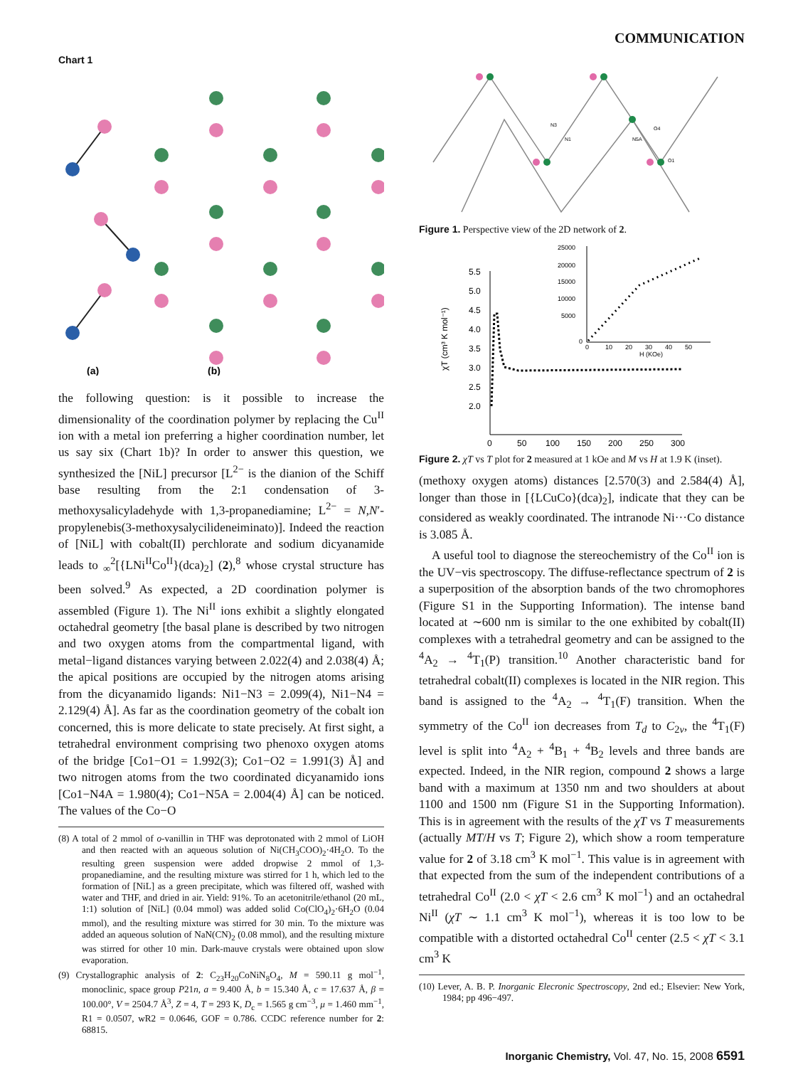COMMUNICATION
Chart 1
(a)
(b)
the following question: is it possible to increase the dimensionality of the coordination polymer by replacing the Cu<sup>II</sup> ion with a metal ion preferring a higher coordination number, let us say six (Chart 1b)? In order to answer this question, we synthesized the [NiL] precursor [L<sup>2−</sup> is the dianion of the Schiff base resulting from the 2:1 condensation of 3-methoxysalicyladehyde with 1,3-propanediamine; L<sup>2−</sup> = N,N′-propylenebis(3-methoxysalycilideneiminato)]. Indeed the reaction of [NiL] with cobalt(II) perchlorate and sodium dicyanamide leads to <sub>∞</sub><sup>2</sup>[{LNi<sup>II</sup>Co<sup>II</sup>}(dca)<sub>2</sub>] (2),<sup>8</sup> whose crystal structure has been solved.<sup>9</sup> As expected, a 2D coordination polymer is assembled (Figure 1). The Ni<sup>II</sup> ions exhibit a slightly elongated octahedral geometry [the basal plane is described by two nitrogen and two oxygen atoms from the compartmental ligand, with metal−ligand distances varying between 2.022(4) and 2.038(4) Å; the apical positions are occupied by the nitrogen atoms arising from the dicyanamido ligands: Ni1−N3 = 2.099(4), Ni1−N4 = 2.129(4) Å]. As far as the coordination geometry of the cobalt ion concerned, this is more delicate to state precisely. At first sight, a tetrahedral environment comprising two phenoxo oxygen atoms of the bridge [Co1−O1 = 1.992(3); Co1−O2 = 1.991(3) Å] and two nitrogen atoms from the two coordinated dicyanamido ions [Co1−N4A = 1.980(4); Co1−N5A = 2.004(4) Å] can be noticed. The values of the Co−O
(8) A total of 2 mmol of o-vanillin in THF was deprotonated with 2 mmol of LiOH and then reacted with an aqueous solution of Ni(CH<sub>3</sub>COO)<sub>2</sub>·4H<sub>2</sub>O. To the resulting green suspension were added dropwise 2 mmol of 1,3-propanediamine, and the resulting mixture was stirred for 1 h, which led to the formation of [NiL] as a green precipitate, which was filtered off, washed with water and THF, and dried in air. Yield: 91%. To an acetonitrile/ethanol (20 mL, 1:1) solution of [NiL] (0.04 mmol) was added solid Co(ClO<sub>4</sub>)<sub>2</sub>·6H<sub>2</sub>O (0.04 mmol), and the resulting mixture was stirred for 30 min. To the mixture was added an aqueous solution of NaN(CN)<sub>2</sub> (0.08 mmol), and the resulting mixture was stirred for other 10 min. Dark-mauve crystals were obtained upon slow evaporation.
(9) Crystallographic analysis of 2: C<sub>23</sub>H<sub>20</sub>CoNiN<sub>8</sub>O<sub>4</sub>, M = 590.11 g mol<sup>−1</sup>, monoclinic, space group P21n, a = 9.400 Å, b = 15.340 Å, c = 17.637 Å, β = 100.00°, V = 2504.7 Å<sup>3</sup>, Z = 4, T = 293 K, D<sub>c</sub> = 1.565 g cm<sup>−3</sup>, μ = 1.460 mm<sup>−1</sup>, R1 = 0.0507, wR2 = 0.0646, GOF = 0.786. CCDC reference number for 2: 68815.
N3
N1
N5A
O4
O1
Figure 1. Perspective view of the 2D network of 2.
5.5
5.0
4.5
4.0
3.5
3.0
2.5
2.0
0
50
100
150
200
250
300
χT (cm³ K mol⁻¹)
25000
20000
15000
10000
5000
0
0
10
20
30
40
50
H (KOe)
Figure 2. χT vs T plot for 2 measured at 1 kOe and M vs H at 1.9 K (inset).
(methoxy oxygen atoms) distances [2.570(3) and 2.584(4) Å], longer than those in [{LCuCo}(dca)<sub>2</sub>], indicate that they can be considered as weakly coordinated. The intranode Ni···Co distance is 3.085 Å.
A useful tool to diagnose the stereochemistry of the Co<sup>II</sup> ion is the UV−vis spectroscopy. The diffuse-reflectance spectrum of 2 is a superposition of the absorption bands of the two chromophores (Figure S1 in the Supporting Information). The intense band located at ∼600 nm is similar to the one exhibited by cobalt(II) complexes with a tetrahedral geometry and can be assigned to the <sup>4</sup>A<sub>2</sub> → <sup>4</sup>T<sub>1</sub>(P) transition.<sup>10</sup> Another characteristic band for tetrahedral cobalt(II) complexes is located in the NIR region. This band is assigned to the <sup>4</sup>A<sub>2</sub> → <sup>4</sup>T<sub>1</sub>(F) transition. When the symmetry of the Co<sup>II</sup> ion decreases from T<sub>d</sub> to C<sub>2v</sub>, the <sup>4</sup>T<sub>1</sub>(F) level is split into <sup>4</sup>A<sub>2</sub> + <sup>4</sup>B<sub>1</sub> + <sup>4</sup>B<sub>2</sub> levels and three bands are expected. Indeed, in the NIR region, compound 2 shows a large band with a maximum at 1350 nm and two shoulders at about 1100 and 1500 nm (Figure S1 in the Supporting Information). This is in agreement with the results of the χT vs T measurements (actually MT/H vs T; Figure 2), which show a room temperature value for 2 of 3.18 cm<sup>3</sup> K mol<sup>−1</sup>. This value is in agreement with that expected from the sum of the independent contributions of a tetrahedral Co<sup>II</sup> (2.0 < χT < 2.6 cm<sup>3</sup> K mol<sup>−1</sup>) and an octahedral Ni<sup>II</sup> (χT ∼ 1.1 cm<sup>3</sup> K mol<sup>−1</sup>), whereas it is too low to be compatible with a distorted octahedral Co<sup>II</sup> center (2.5 < χT < 3.1 cm<sup>3</sup> K
(10) Lever, A. B. P. Inorganic Elecronic Spectroscopy, 2nd ed.; Elsevier: New York, 1984; pp 496−497.
Inorganic Chemistry, Vol. 47, No. 15, 2008 6591